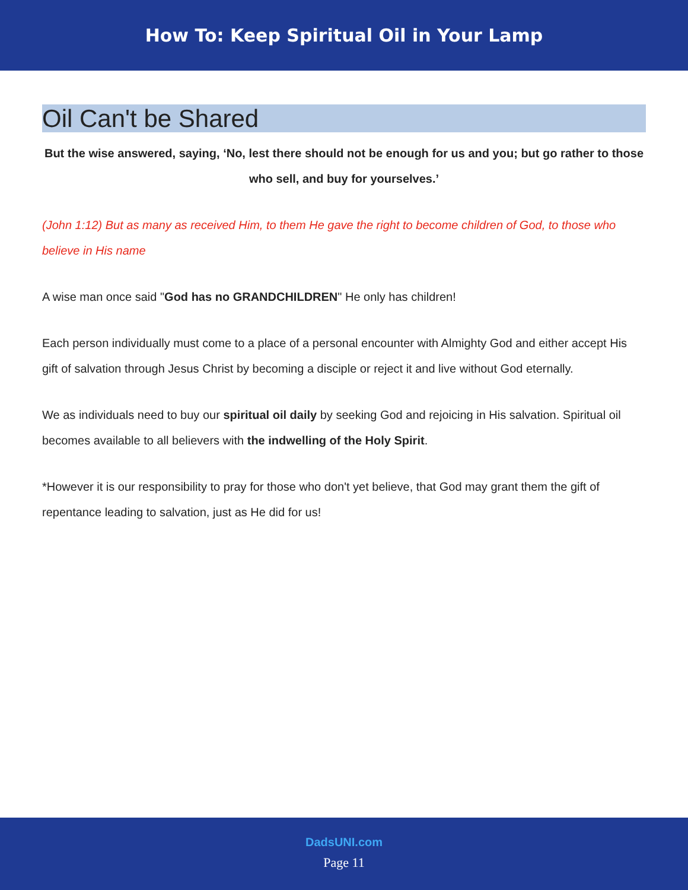How To: Keep Spiritual Oil in Your Lamp
Oil Can't be Shared
But the wise answered, saying, ‘No, lest there should not be enough for us and you; but go rather to those who sell, and buy for yourselves.’
(John 1:12) But as many as received Him, to them He gave the right to become children of God, to those who believe in His name
A wise man once said "God has no GRANDCHILDREN" He only has children!
Each person individually must come to a place of a personal encounter with Almighty God and either accept His gift of salvation through Jesus Christ by becoming a disciple or reject it and live without God eternally.
We as individuals need to buy our spiritual oil daily by seeking God and rejoicing in His salvation. Spiritual oil becomes available to all believers with the indwelling of the Holy Spirit.
*However it is our responsibility to pray for those who don't yet believe, that God may grant them the gift of repentance leading to salvation, just as He did for us!
DadsUNI.com
Page 11